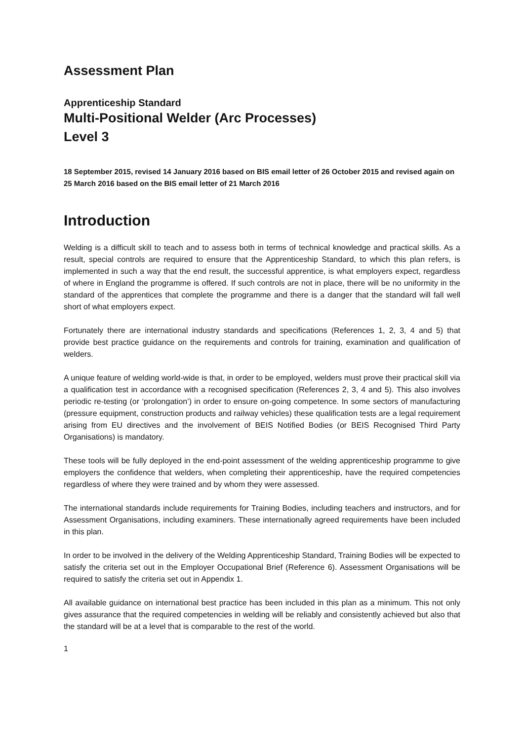Assessment Plan
Apprenticeship Standard
Multi-Positional Welder (Arc Processes)
Level 3
18 September 2015, revised 14 January 2016 based on BIS email letter of 26 October 2015 and revised again on 25 March 2016 based on the BIS email letter of 21 March 2016
Introduction
Welding is a difficult skill to teach and to assess both in terms of technical knowledge and practical skills. As a result, special controls are required to ensure that the Apprenticeship Standard, to which this plan refers, is implemented in such a way that the end result, the successful apprentice, is what employers expect, regardless of where in England the programme is offered. If such controls are not in place, there will be no uniformity in the standard of the apprentices that complete the programme and there is a danger that the standard will fall well short of what employers expect.
Fortunately there are international industry standards and specifications (References 1, 2, 3, 4 and 5) that provide best practice guidance on the requirements and controls for training, examination and qualification of welders.
A unique feature of welding world-wide is that, in order to be employed, welders must prove their practical skill via a qualification test in accordance with a recognised specification (References 2, 3, 4 and 5). This also involves periodic re-testing (or ‘prolongation’) in order to ensure on-going competence. In some sectors of manufacturing (pressure equipment, construction products and railway vehicles) these qualification tests are a legal requirement arising from EU directives and the involvement of BEIS Notified Bodies (or BEIS Recognised Third Party Organisations) is mandatory.
These tools will be fully deployed in the end-point assessment of the welding apprenticeship programme to give employers the confidence that welders, when completing their apprenticeship, have the required competencies regardless of where they were trained and by whom they were assessed.
The international standards include requirements for Training Bodies, including teachers and instructors, and for Assessment Organisations, including examiners. These internationally agreed requirements have been included in this plan.
In order to be involved in the delivery of the Welding Apprenticeship Standard, Training Bodies will be expected to satisfy the criteria set out in the Employer Occupational Brief (Reference 6). Assessment Organisations will be required to satisfy the criteria set out in Appendix 1.
All available guidance on international best practice has been included in this plan as a minimum. This not only gives assurance that the required competencies in welding will be reliably and consistently achieved but also that the standard will be at a level that is comparable to the rest of the world.
1